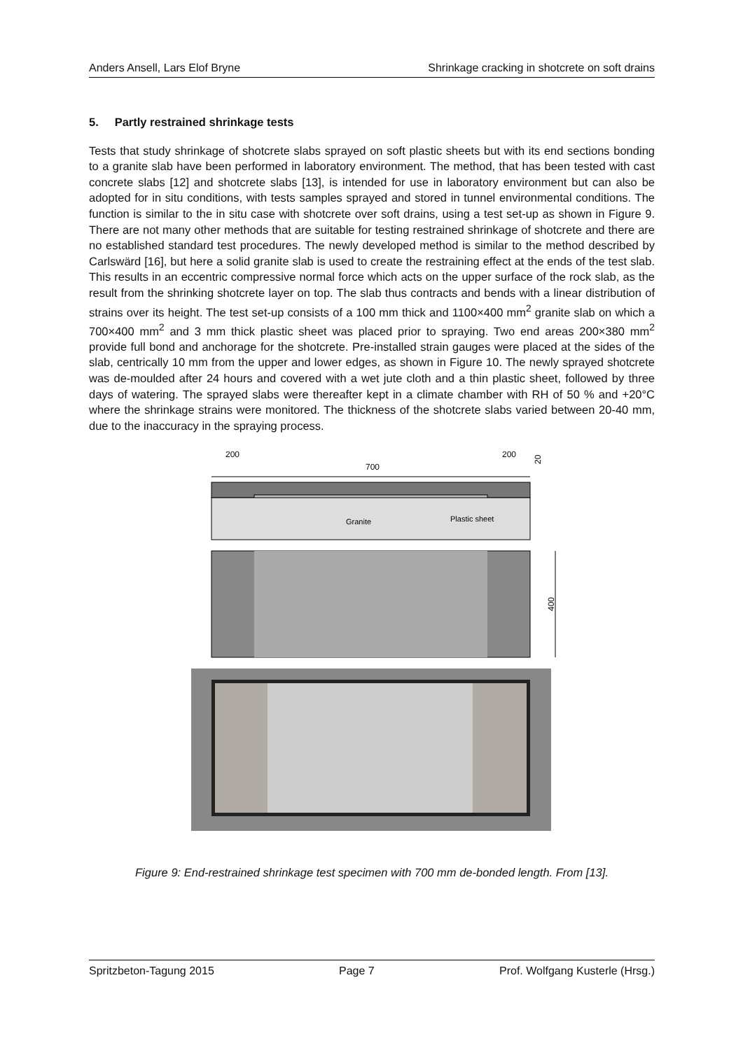Anders Ansell, Lars Elof Bryne Shrinkage cracking in shotcrete on soft drains
5. Partly restrained shrinkage tests
Tests that study shrinkage of shotcrete slabs sprayed on soft plastic sheets but with its end sections bonding to a granite slab have been performed in laboratory environment. The method, that has been tested with cast concrete slabs [12] and shotcrete slabs [13], is intended for use in laboratory environment but can also be adopted for in situ conditions, with tests samples sprayed and stored in tunnel environmental conditions. The function is similar to the in situ case with shotcrete over soft drains, using a test set-up as shown in Figure 9. There are not many other methods that are suitable for testing restrained shrinkage of shotcrete and there are no established standard test procedures. The newly developed method is similar to the method described by Carlswärd [16], but here a solid granite slab is used to create the restraining effect at the ends of the test slab. This results in an eccentric compressive normal force which acts on the upper surface of the rock slab, as the result from the shrinking shotcrete layer on top. The slab thus contracts and bends with a linear distribution of strains over its height. The test set-up consists of a 100 mm thick and 1100×400 mm<sup>2</sup> granite slab on which a 700×400 mm<sup>2</sup> and 3 mm thick plastic sheet was placed prior to spraying. Two end areas 200×380 mm<sup>2</sup> provide full bond and anchorage for the shotcrete. Pre-installed strain gauges were placed at the sides of the slab, centrically 10 mm from the upper and lower edges, as shown in Figure 10. The newly sprayed shotcrete was de-moulded after 24 hours and covered with a wet jute cloth and a thin plastic sheet, followed by three days of watering. The sprayed slabs were thereafter kept in a climate chamber with RH of 50 % and +20°C where the shrinkage strains were monitored. The thickness of the shotcrete slabs varied between 20-40 mm, due to the inaccuracy in the spraying process.
200
700
200
20
Granite
Plastic sheet
400
Figure 9: End-restrained shrinkage test specimen with 700 mm de-bonded length. From [13].
Spritzbeton-Tagung 2015 Page 7 Prof. Wolfgang Kusterle (Hrsg.)